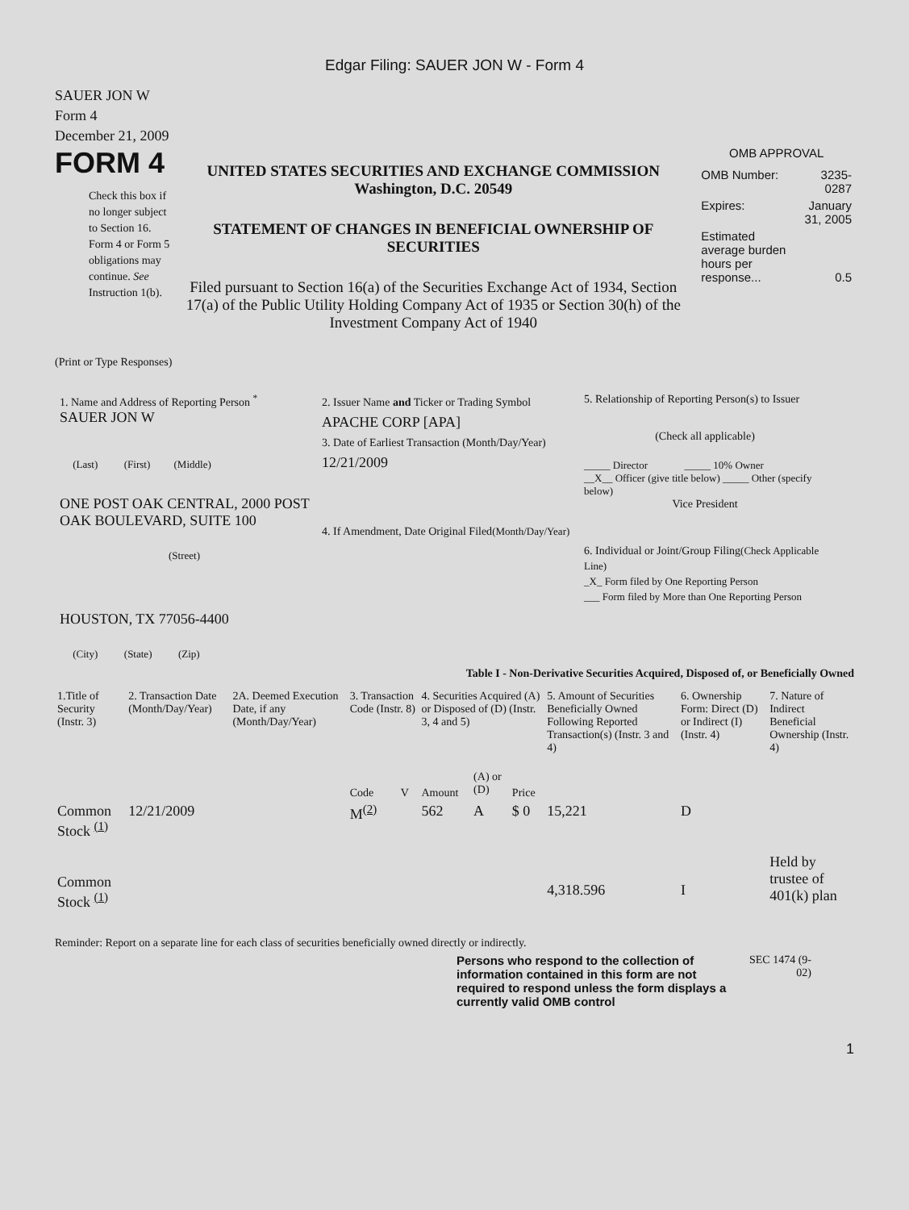Edgar Filing: SAUER JON W - Form 4
SAUER JON W
Form 4
December 21, 2009
FORM 4
Check this box if no longer subject to Section 16. Form 4 or Form 5 obligations may continue. See Instruction 1(b).
UNITED STATES SECURITIES AND EXCHANGE COMMISSION
Washington, D.C. 20549
STATEMENT OF CHANGES IN BENEFICIAL OWNERSHIP OF SECURITIES
Filed pursuant to Section 16(a) of the Securities Exchange Act of 1934, Section 17(a) of the Public Utility Holding Company Act of 1935 or Section 30(h) of the Investment Company Act of 1940
OMB APPROVAL
| OMB Number: | 3235-0287 |
| Expires: | January 31, 2005 |
| Estimated average burden hours per response... | 0.5 |
(Print or Type Responses)
1. Name and Address of Reporting Person <sup>*</sup>
SAUER JON W
(Last) (First) (Middle)
ONE POST OAK CENTRAL, 2000 POST OAK BOULEVARD, SUITE 100
(Street)
HOUSTON, TX 77056-4400
(City) (State) (Zip)
2. Issuer Name and Ticker or Trading Symbol
APACHE CORP [APA]
3. Date of Earliest Transaction (Month/Day/Year)
12/21/2009
4. If Amendment, Date Original Filed(Month/Day/Year)
5. Relationship of Reporting Person(s) to Issuer
(Check all applicable)
_____ Director _____ 10% Owner
__X__ Officer (give title below) _____ Other (specify below)
Vice President
6. Individual or Joint/Group Filing(Check Applicable Line)
_X_ Form filed by One Reporting Person
___ Form filed by More than One Reporting Person
Table I - Non-Derivative Securities Acquired, Disposed of, or Beneficially Owned
| 1.Title of Security (Instr. 3) | 2. Transaction Date (Month/Day/Year) | 2A. Deemed Execution Date, if any (Month/Day/Year) | 3. Transaction Code (Instr. 8) | | 4. Securities Acquired (A) or Disposed of (D) (Instr. 3, 4 and 5) | | | 5. Amount of Securities Beneficially Owned Following Reported Transaction(s) (Instr. 3 and 4) | 6. Ownership Form: Direct (D) or Indirect (I) (Instr. 4) | 7. Nature of Indirect Beneficial Ownership (Instr. 4) |
| --- | --- | --- | --- | --- | --- | --- | --- | --- | --- | --- |
| | | | Code | V | Amount | (A) or (D) | Price | | | |
| Common Stock <sup>(1)</sup> | 12/21/2009 | | M<sup>(2)</sup> | | 562 | A | $ 0 | 15,221 | D | |
| Common Stock <sup>(1)</sup> | | | | | | | | 4,318.596 | I | Held by trustee of 401(k) plan |
Reminder: Report on a separate line for each class of securities beneficially owned directly or indirectly.
Persons who respond to the collection of information contained in this form are not required to respond unless the form displays a currently valid OMB control
SEC 1474 (9-02)
1